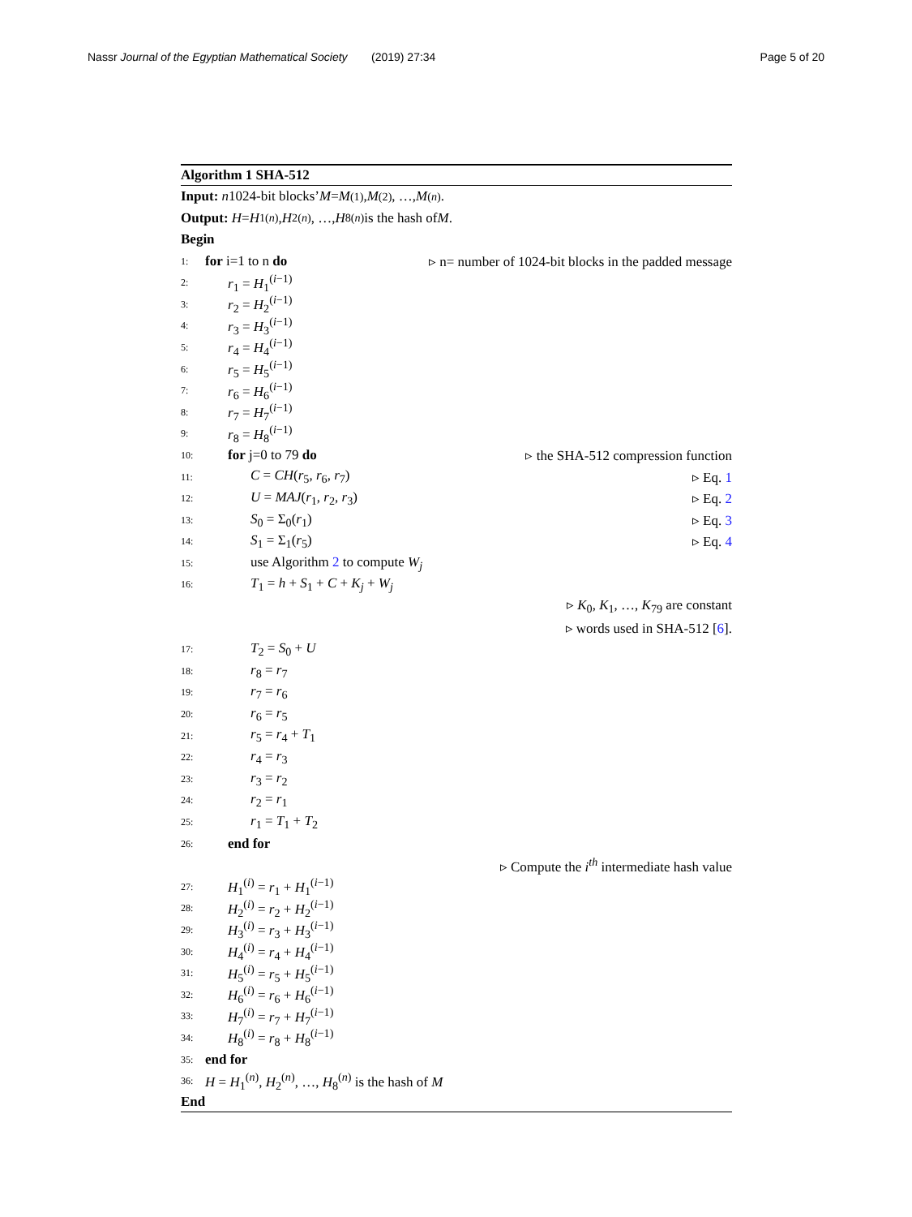Nassr Journal of the Egyptian Mathematical Society
(2019) 27:34 Page 5 of 20
Algorithm 1 SHA-512
Input: n 1024-bit blocks’ M = M<sup>(1)</sup>, M<sup>(2)</sup>, …, M<sup>(n)</sup>.
Output: H = H<sub>1</sub><sup>(n)</sup>, H<sub>2</sub><sup>(n)</sup>, …, H<sub>8</sub><sup>(n)</sup> is the hash of M.
Begin
1: for i=1 to n do ▹ n= number of 1024-bit blocks in the padded message
2: r<sub>1</sub> = H<sub>1</sub><sup>(i−1)</sup>
3: r<sub>2</sub> = H<sub>2</sub><sup>(i−1)</sup>
4: r<sub>3</sub> = H<sub>3</sub><sup>(i−1)</sup>
5: r<sub>4</sub> = H<sub>4</sub><sup>(i−1)</sup>
6: r<sub>5</sub> = H<sub>5</sub><sup>(i−1)</sup>
7: r<sub>6</sub> = H<sub>6</sub><sup>(i−1)</sup>
8: r<sub>7</sub> = H<sub>7</sub><sup>(i−1)</sup>
9: r<sub>8</sub> = H<sub>8</sub><sup>(i−1)</sup>
10: for j=0 to 79 do ▹ the SHA-512 compression function
11: C = CH(r<sub>5</sub>, r<sub>6</sub>, r<sub>7</sub>) ▹ Eq. 1
12: U = MAJ(r<sub>1</sub>, r<sub>2</sub>, r<sub>3</sub>) ▹ Eq. 2
13: S<sub>0</sub> = Σ<sub>0</sub>(r<sub>1</sub>) ▹ Eq. 3
14: S<sub>1</sub> = Σ<sub>1</sub>(r<sub>5</sub>) ▹ Eq. 4
15: use Algorithm 2 to compute W<sub>j</sub>
16: T<sub>1</sub> = h + S<sub>1</sub> + C + K<sub>j</sub> + W<sub>j</sub>
▹ K<sub>0</sub>, K<sub>1</sub>, …, K<sub>79</sub> are constant
▹ words used in SHA-512 [6].
17: T<sub>2</sub> = S<sub>0</sub> + U
18: r<sub>8</sub> = r<sub>7</sub>
19: r<sub>7</sub> = r<sub>6</sub>
20: r<sub>6</sub> = r<sub>5</sub>
21: r<sub>5</sub> = r<sub>4</sub> + T<sub>1</sub>
22: r<sub>4</sub> = r<sub>3</sub>
23: r<sub>3</sub> = r<sub>2</sub>
24: r<sub>2</sub> = r<sub>1</sub>
25: r<sub>1</sub> = T<sub>1</sub> + T<sub>2</sub>
26: end for
▹ Compute the i<sup>th</sup> intermediate hash value
27: H<sub>1</sub><sup>(i)</sup> = r<sub>1</sub> + H<sub>1</sub><sup>(i−1)</sup>
28: H<sub>2</sub><sup>(i)</sup> = r<sub>2</sub> + H<sub>2</sub><sup>(i−1)</sup>
29: H<sub>3</sub><sup>(i)</sup> = r<sub>3</sub> + H<sub>3</sub><sup>(i−1)</sup>
30: H<sub>4</sub><sup>(i)</sup> = r<sub>4</sub> + H<sub>4</sub><sup>(i−1)</sup>
31: H<sub>5</sub><sup>(i)</sup> = r<sub>5</sub> + H<sub>5</sub><sup>(i−1)</sup>
32: H<sub>6</sub><sup>(i)</sup> = r<sub>6</sub> + H<sub>6</sub><sup>(i−1)</sup>
33: H<sub>7</sub><sup>(i)</sup> = r<sub>7</sub> + H<sub>7</sub><sup>(i−1)</sup>
34: H<sub>8</sub><sup>(i)</sup> = r<sub>8</sub> + H<sub>8</sub><sup>(i−1)</sup>
35: end for
36: H = H<sub>1</sub><sup>(n)</sup>, H<sub>2</sub><sup>(n)</sup>, …, H<sub>8</sub><sup>(n)</sup> is the hash of M
End